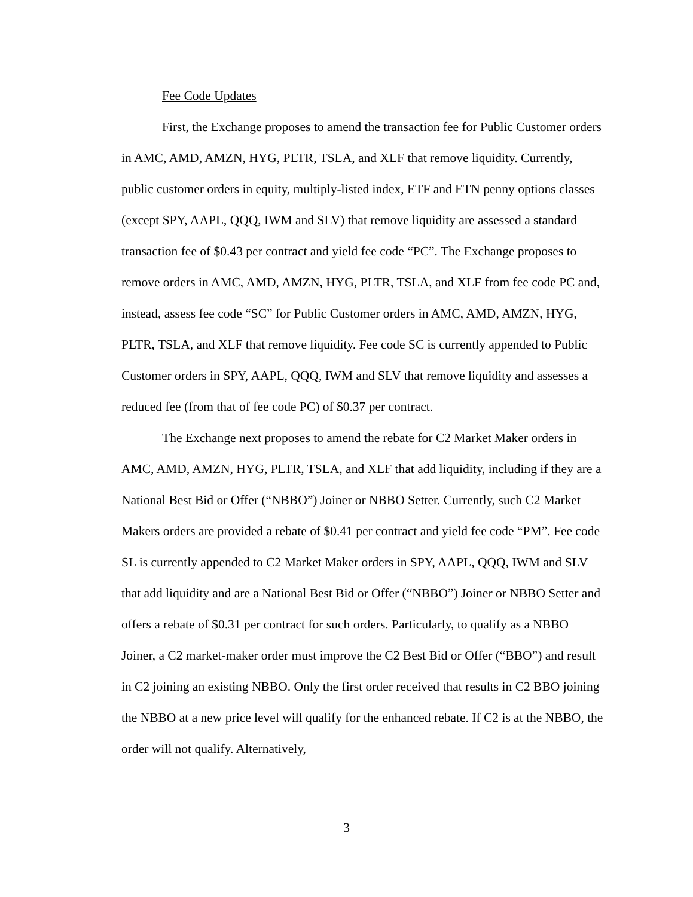Fee Code Updates
First, the Exchange proposes to amend the transaction fee for Public Customer orders in AMC, AMD, AMZN, HYG, PLTR, TSLA, and XLF that remove liquidity. Currently, public customer orders in equity, multiply-listed index, ETF and ETN penny options classes (except SPY, AAPL, QQQ, IWM and SLV) that remove liquidity are assessed a standard transaction fee of $0.43 per contract and yield fee code “PC”. The Exchange proposes to remove orders in AMC, AMD, AMZN, HYG, PLTR, TSLA, and XLF from fee code PC and, instead, assess fee code “SC” for Public Customer orders in AMC, AMD, AMZN, HYG, PLTR, TSLA, and XLF that remove liquidity. Fee code SC is currently appended to Public Customer orders in SPY, AAPL, QQQ, IWM and SLV that remove liquidity and assesses a reduced fee (from that of fee code PC) of $0.37 per contract.
The Exchange next proposes to amend the rebate for C2 Market Maker orders in AMC, AMD, AMZN, HYG, PLTR, TSLA, and XLF that add liquidity, including if they are a National Best Bid or Offer (“NBBO”) Joiner or NBBO Setter. Currently, such C2 Market Makers orders are provided a rebate of $0.41 per contract and yield fee code “PM”. Fee code SL is currently appended to C2 Market Maker orders in SPY, AAPL, QQQ, IWM and SLV that add liquidity and are a National Best Bid or Offer (“NBBO”) Joiner or NBBO Setter and offers a rebate of $0.31 per contract for such orders. Particularly, to qualify as a NBBO Joiner, a C2 market-maker order must improve the C2 Best Bid or Offer (“BBO”) and result in C2 joining an existing NBBO. Only the first order received that results in C2 BBO joining the NBBO at a new price level will qualify for the enhanced rebate. If C2 is at the NBBO, the order will not qualify. Alternatively,
3